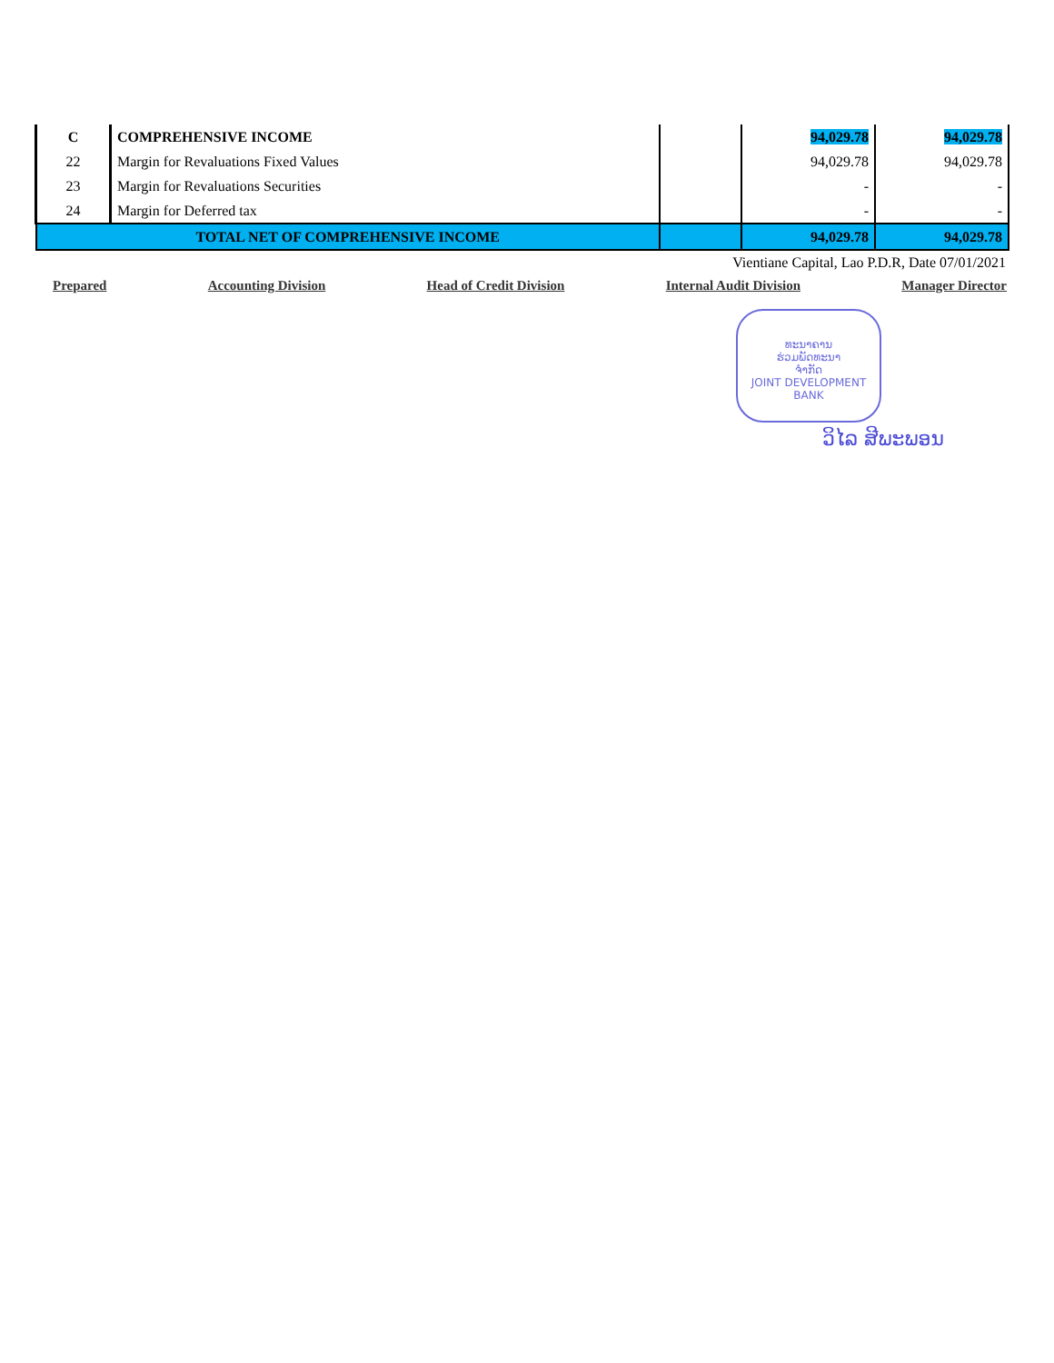| C | COMPREHENSIVE INCOME | | 94,029.78 | 94,029.78 |
| 22 | Margin for Revaluations Fixed Values | | 94,029.78 | 94,029.78 |
| 23 | Margin for Revaluations Securities | | - | - |
| 24 | Margin for Deferred tax | | - | - |
| TOTAL NET OF COMPREHENSIVE INCOME | | | 94,029.78 | 94,029.78 |
Vientiane Capital, Lao P.D.R, Date 07/01/2021
Prepared Accounting Division Head of Credit Division Internal Audit Division Manager Director
ທະນາຄານ
ຮ່ວມພັດທະນາ
ຈຳກັດ
JOINT DEVELOPMENT
BANK
ວິໄລ ສີພະພອນ